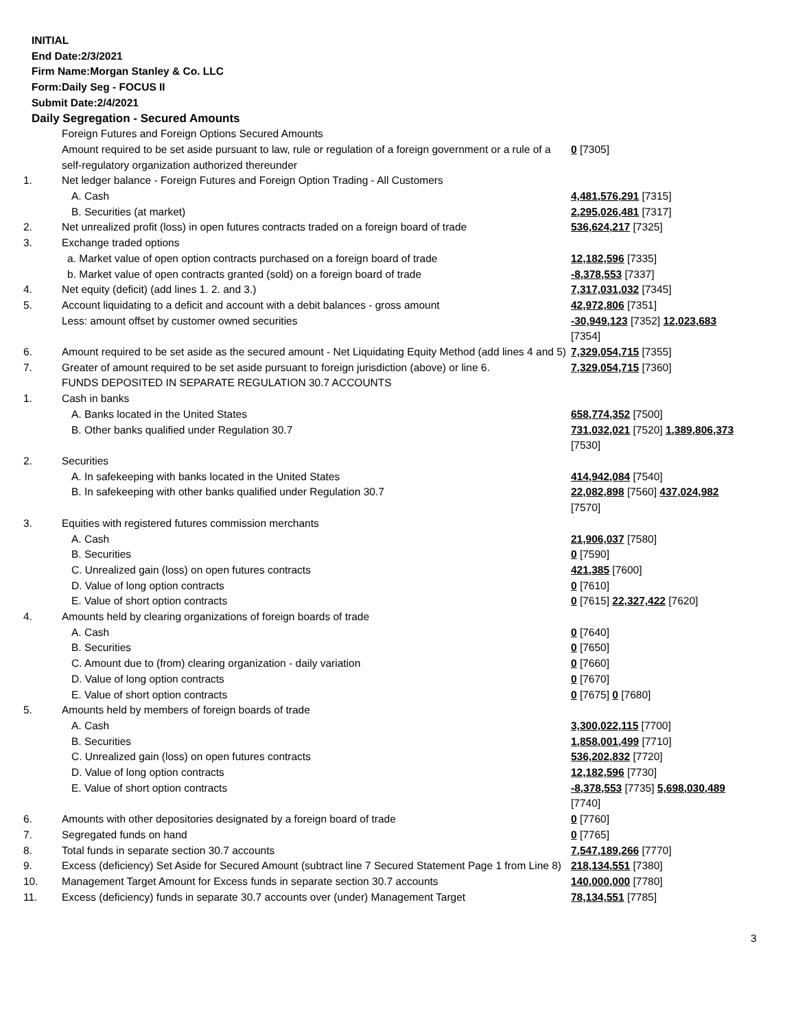INITIAL
End Date:2/3/2021
Firm Name:Morgan Stanley & Co. LLC
Form:Daily Seg - FOCUS II
Submit Date:2/4/2021
Daily Segregation - Secured Amounts
| | Foreign Futures and Foreign Options Secured Amounts | |
| | Amount required to be set aside pursuant to law, rule or regulation of a foreign government or a rule of a self-regulatory organization authorized thereunder | 0 [7305] |
| 1. | Net ledger balance - Foreign Futures and Foreign Option Trading - All Customers | |
| | A. Cash | 4,481,576,291 [7315] |
| | B. Securities (at market) | 2,295,026,481 [7317] |
| 2. | Net unrealized profit (loss) in open futures contracts traded on a foreign board of trade | 536,624,217 [7325] |
| 3. | Exchange traded options | |
| | a. Market value of open option contracts purchased on a foreign board of trade | 12,182,596 [7335] |
| | b. Market value of open contracts granted (sold) on a foreign board of trade | -8,378,553 [7337] |
| 4. | Net equity (deficit) (add lines 1. 2. and 3.) | 7,317,031,032 [7345] |
| 5. | Account liquidating to a deficit and account with a debit balances - gross amount | 42,972,806 [7351] |
| | Less: amount offset by customer owned securities | -30,949,123 [7352] 12,023,683 [7354] |
| 6. | Amount required to be set aside as the secured amount - Net Liquidating Equity Method (add lines 4 and 5) | 7,329,054,715 [7355] |
| 7. | Greater of amount required to be set aside pursuant to foreign jurisdiction (above) or line 6. | 7,329,054,715 [7360] |
| | FUNDS DEPOSITED IN SEPARATE REGULATION 30.7 ACCOUNTS | |
| 1. | Cash in banks | |
| | A. Banks located in the United States | 658,774,352 [7500] |
| | B. Other banks qualified under Regulation 30.7 | 731,032,021 [7520] 1,389,806,373 [7530] |
| 2. | Securities | |
| | A. In safekeeping with banks located in the United States | 414,942,084 [7540] |
| | B. In safekeeping with other banks qualified under Regulation 30.7 | 22,082,898 [7560] 437,024,982 [7570] |
| 3. | Equities with registered futures commission merchants | |
| | A. Cash | 21,906,037 [7580] |
| | B. Securities | 0 [7590] |
| | C. Unrealized gain (loss) on open futures contracts | 421,385 [7600] |
| | D. Value of long option contracts | 0 [7610] |
| | E. Value of short option contracts | 0 [7615] 22,327,422 [7620] |
| 4. | Amounts held by clearing organizations of foreign boards of trade | |
| | A. Cash | 0 [7640] |
| | B. Securities | 0 [7650] |
| | C. Amount due to (from) clearing organization - daily variation | 0 [7660] |
| | D. Value of long option contracts | 0 [7670] |
| | E. Value of short option contracts | 0 [7675] 0 [7680] |
| 5. | Amounts held by members of foreign boards of trade | |
| | A. Cash | 3,300,022,115 [7700] |
| | B. Securities | 1,858,001,499 [7710] |
| | C. Unrealized gain (loss) on open futures contracts | 536,202,832 [7720] |
| | D. Value of long option contracts | 12,182,596 [7730] |
| | E. Value of short option contracts | -8,378,553 [7735] 5,698,030,489 [7740] |
| 6. | Amounts with other depositories designated by a foreign board of trade | 0 [7760] |
| 7. | Segregated funds on hand | 0 [7765] |
| 8. | Total funds in separate section 30.7 accounts | 7,547,189,266 [7770] |
| 9. | Excess (deficiency) Set Aside for Secured Amount (subtract line 7 Secured Statement Page 1 from Line 8) | 218,134,551 [7380] |
| 10. | Management Target Amount for Excess funds in separate section 30.7 accounts | 140,000,000 [7780] |
| 11. | Excess (deficiency) funds in separate 30.7 accounts over (under) Management Target | 78,134,551 [7785] |
3